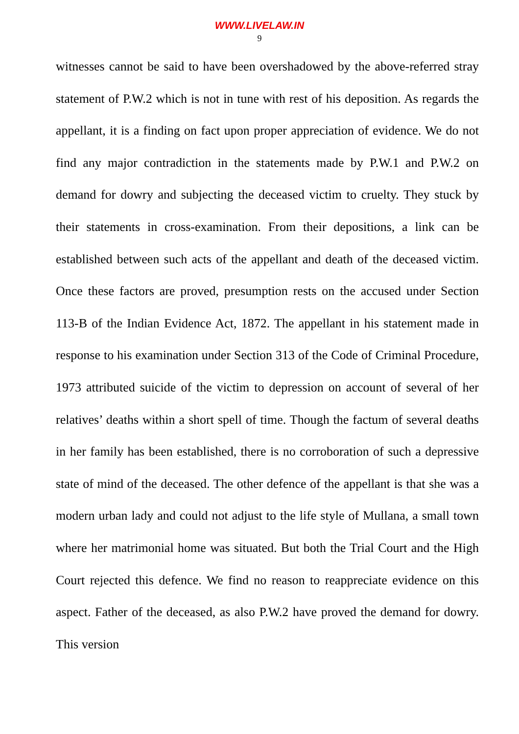WWW.LIVELAW.IN
9
witnesses cannot be said to have been overshadowed by the above-referred stray statement of P.W.2 which is not in tune with rest of his deposition. As regards the appellant, it is a finding on fact upon proper appreciation of evidence. We do not find any major contradiction in the statements made by P.W.1 and P.W.2 on demand for dowry and subjecting the deceased victim to cruelty. They stuck by their statements in cross-examination. From their depositions, a link can be established between such acts of the appellant and death of the deceased victim. Once these factors are proved, presumption rests on the accused under Section 113-B of the Indian Evidence Act, 1872. The appellant in his statement made in response to his examination under Section 313 of the Code of Criminal Procedure, 1973 attributed suicide of the victim to depression on account of several of her relatives’ deaths within a short spell of time. Though the factum of several deaths in her family has been established, there is no corroboration of such a depressive state of mind of the deceased. The other defence of the appellant is that she was a modern urban lady and could not adjust to the life style of Mullana, a small town where her matrimonial home was situated. But both the Trial Court and the High Court rejected this defence. We find no reason to reappreciate evidence on this aspect. Father of the deceased, as also P.W.2 have proved the demand for dowry. This version